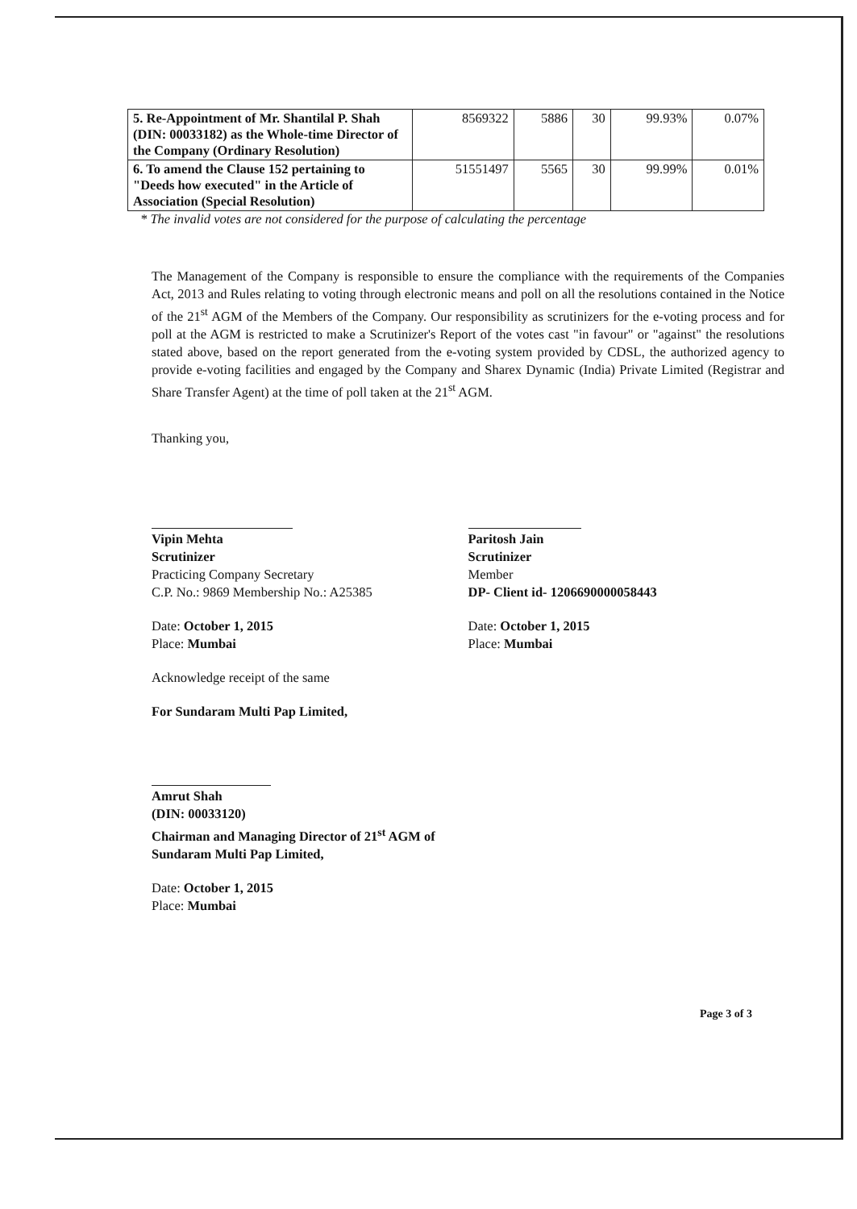| 5. Re-Appointment of Mr. Shantilal P. Shah (DIN: 00033182) as the Whole-time Director of the Company (Ordinary Resolution) | 8569322 | 5886 | 30 | 99.93% | 0.07% |
| 6. To amend the Clause 152 pertaining to "Deeds how executed" in the Article of Association (Special Resolution) | 51551497 | 5565 | 30 | 99.99% | 0.01% |
* The invalid votes are not considered for the purpose of calculating the percentage
The Management of the Company is responsible to ensure the compliance with the requirements of the Companies Act, 2013 and Rules relating to voting through electronic means and poll on all the resolutions contained in the Notice of the 21<sup>st</sup> AGM of the Members of the Company. Our responsibility as scrutinizers for the e-voting process and for poll at the AGM is restricted to make a Scrutinizer's Report of the votes cast "in favour" or "against" the resolutions stated above, based on the report generated from the e-voting system provided by CDSL, the authorized agency to provide e-voting facilities and engaged by the Company and Sharex Dynamic (India) Private Limited (Registrar and Share Transfer Agent) at the time of poll taken at the 21<sup>st</sup> AGM.
Thanking you,
Vipin Mehta
Scrutinizer
Practicing Company Secretary
C.P. No.: 9869 Membership No.: A25385
Date: October 1, 2015
Place: Mumbai
Paritosh Jain
Scrutinizer
Member
DP- Client id- 1206690000058443
Date: October 1, 2015
Place: Mumbai
Acknowledge receipt of the same
For Sundaram Multi Pap Limited,
Amrut Shah
(DIN: 00033120)
Chairman and Managing Director of 21<sup>st</sup> AGM of
Sundaram Multi Pap Limited,
Date: October 1, 2015
Place: Mumbai
Page 3 of 3